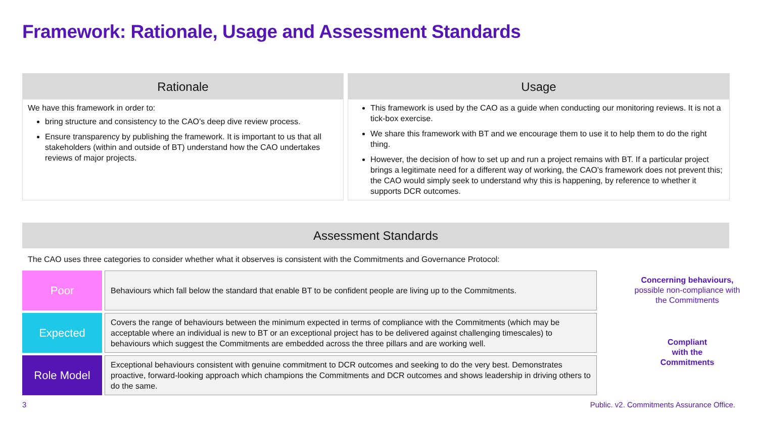Framework: Rationale, Usage and Assessment Standards
Rationale
We have this framework in order to:
bring structure and consistency to the CAO’s deep dive review process.
Ensure transparency by publishing the framework. It is important to us that all stakeholders (within and outside of BT) understand how the CAO undertakes reviews of major projects.
Usage
This framework is used by the CAO as a guide when conducting our monitoring reviews. It is not a tick-box exercise.
We share this framework with BT and we encourage them to use it to help them to do the right thing.
However, the decision of how to set up and run a project remains with BT. If a particular project brings a legitimate need for a different way of working, the CAO’s framework does not prevent this; the CAO would simply seek to understand why this is happening, by reference to whether it supports DCR outcomes.
Assessment Standards
The CAO uses three categories to consider whether what it observes is consistent with the Commitments and Governance Protocol:
| Poor | Behaviours which fall below the standard that enable BT to be confident people are living up to the Commitments. |
| Expected | Covers the range of behaviours between the minimum expected in terms of compliance with the Commitments (which may be acceptable where an individual is new to BT or an exceptional project has to be delivered against challenging timescales) to behaviours which suggest the Commitments are embedded across the three pillars and are working well. |
| Role Model | Exceptional behaviours consistent with genuine commitment to DCR outcomes and seeking to do the very best. Demonstrates proactive, forward-looking approach which champions the Commitments and DCR outcomes and shows leadership in driving others to do the same. |
Concerning behaviours,
possible non-compliance with the Commitments
Compliant
with the
Commitments
3
Public. v2. Commitments Assurance Office.